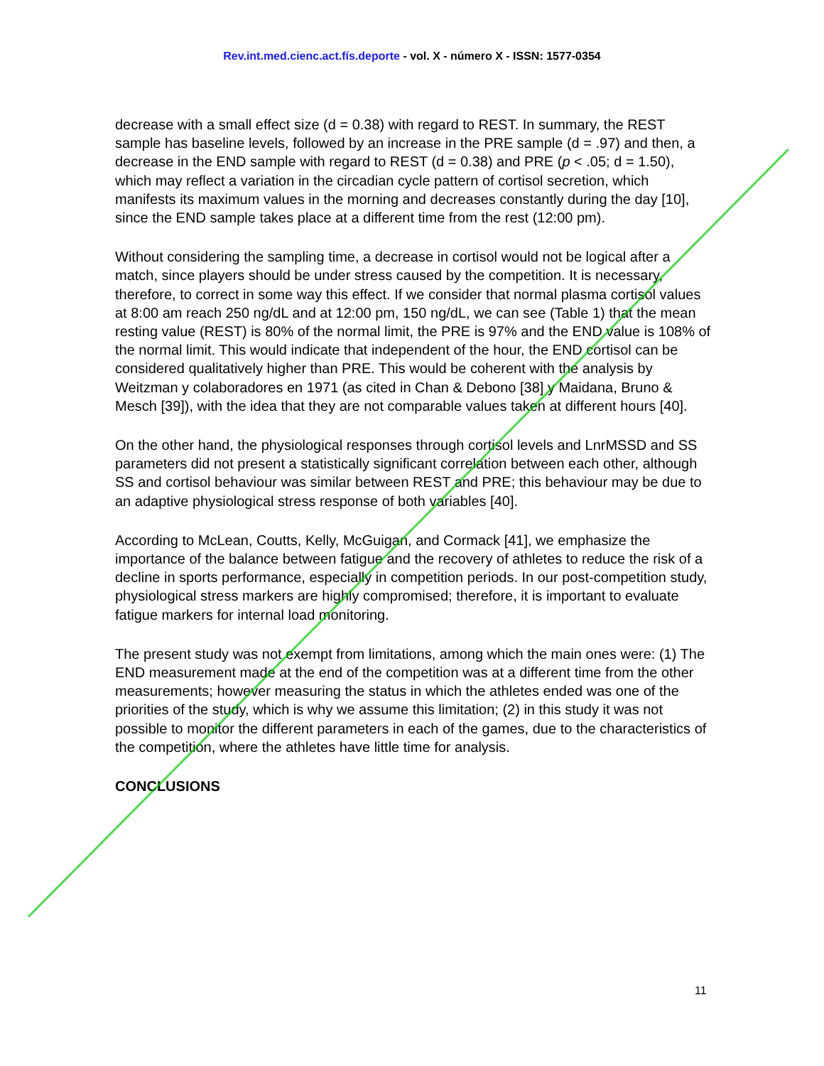Rev.int.med.cienc.act.fís.deporte - vol. X - número X - ISSN: 1577-0354
decrease with a small effect size (d = 0.38) with regard to REST. In summary, the REST sample has baseline levels, followed by an increase in the PRE sample (d = .97) and then, a decrease in the END sample with regard to REST (d = 0.38) and PRE (p < .05; d = 1.50), which may reflect a variation in the circadian cycle pattern of cortisol secretion, which manifests its maximum values in the morning and decreases constantly during the day [10], since the END sample takes place at a different time from the rest (12:00 pm).
Without considering the sampling time, a decrease in cortisol would not be logical after a match, since players should be under stress caused by the competition. It is necessary, therefore, to correct in some way this effect. If we consider that normal plasma cortisol values at 8:00 am reach 250 ng/dL and at 12:00 pm, 150 ng/dL, we can see (Table 1) that the mean resting value (REST) is 80% of the normal limit, the PRE is 97% and the END value is 108% of the normal limit. This would indicate that independent of the hour, the END cortisol can be considered qualitatively higher than PRE. This would be coherent with the analysis by Weitzman y colaboradores en 1971 (as cited in Chan & Debono [38] y Maidana, Bruno & Mesch [39]), with the idea that they are not comparable values taken at different hours [40].
On the other hand, the physiological responses through cortisol levels and LnrMSSD and SS parameters did not present a statistically significant correlation between each other, although SS and cortisol behaviour was similar between REST and PRE; this behaviour may be due to an adaptive physiological stress response of both variables [40].
According to McLean, Coutts, Kelly, McGuigan, and Cormack [41], we emphasize the importance of the balance between fatigue and the recovery of athletes to reduce the risk of a decline in sports performance, especially in competition periods. In our post-competition study, physiological stress markers are highly compromised; therefore, it is important to evaluate fatigue markers for internal load monitoring.
The present study was not exempt from limitations, among which the main ones were: (1) The END measurement made at the end of the competition was at a different time from the other measurements; however measuring the status in which the athletes ended was one of the priorities of the study, which is why we assume this limitation; (2) in this study it was not possible to monitor the different parameters in each of the games, due to the characteristics of the competition, where the athletes have little time for analysis.
CONCLUSIONS
11